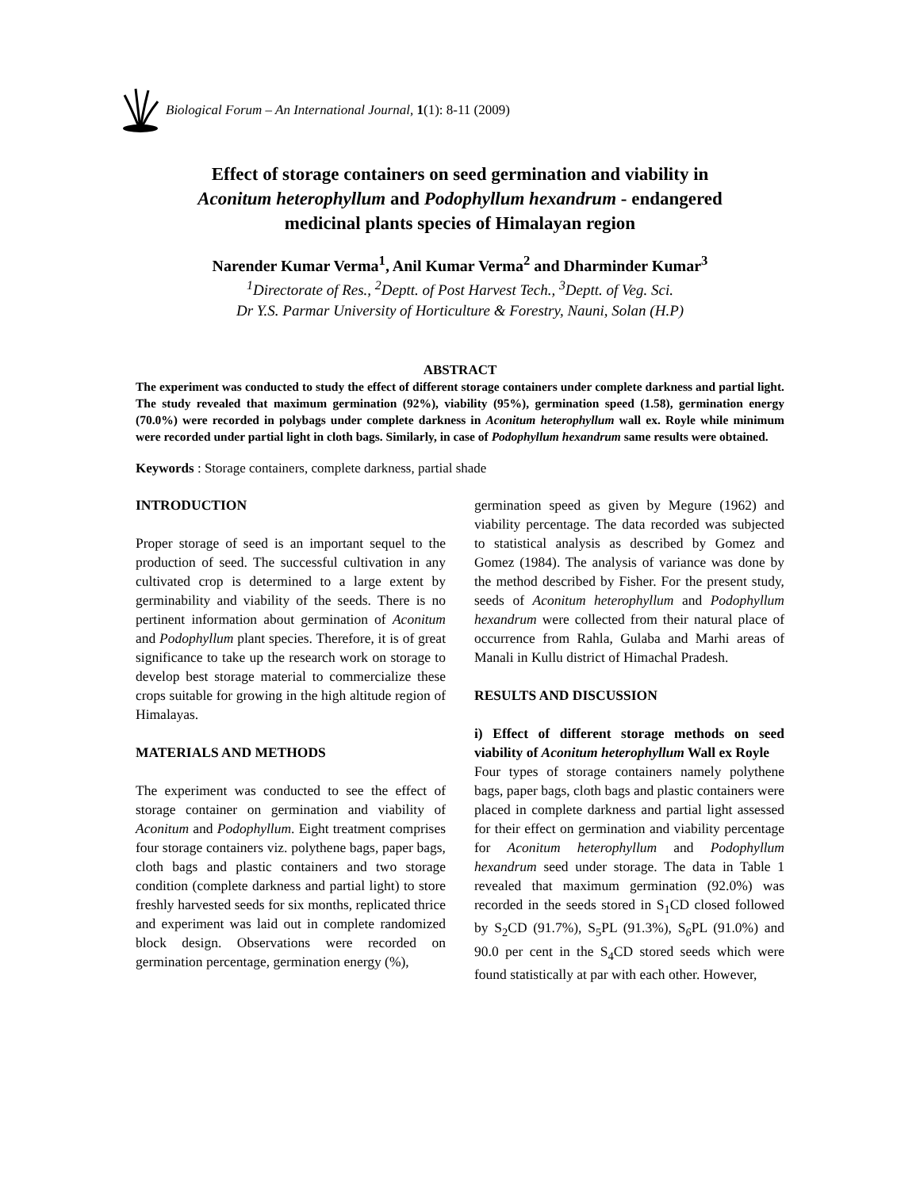Biological Forum – An International Journal, 1(1): 8-11 (2009)
Effect of storage containers on seed germination and viability in
Aconitum heterophyllum and Podophyllum hexandrum - endangered
medicinal plants species of Himalayan region
Narender Kumar Verma<sup>1</sup>, Anil Kumar Verma<sup>2</sup> and Dharminder Kumar<sup>3</sup>
<sup>1</sup> Directorate of Res., <sup>2</sup>Deptt. of Post Harvest Tech., <sup>3</sup>Deptt. of Veg. Sci.
Dr Y.S. Parmar University of Horticulture & Forestry, Nauni, Solan (H.P)
ABSTRACT
The experiment was conducted to study the effect of different storage containers under complete darkness and partial light. The study revealed that maximum germination (92%), viability (95%), germination speed (1.58), germination energy (70.0%) were recorded in polybags under complete darkness in Aconitum heterophyllum wall ex. Royle while minimum were recorded under partial light in cloth bags. Similarly, in case of Podophyllum hexandrum same results were obtained.
Keywords : Storage containers, complete darkness, partial shade
INTRODUCTION
Proper storage of seed is an important sequel to the production of seed. The successful cultivation in any cultivated crop is determined to a large extent by germinability and viability of the seeds. There is no pertinent information about germination of Aconitum and Podophyllum plant species. Therefore, it is of great significance to take up the research work on storage to develop best storage material to commercialize these crops suitable for growing in the high altitude region of Himalayas.
MATERIALS AND METHODS
The experiment was conducted to see the effect of storage container on germination and viability of Aconitum and Podophyllum. Eight treatment comprises four storage containers viz. polythene bags, paper bags, cloth bags and plastic containers and two storage condition (complete darkness and partial light) to store freshly harvested seeds for six months, replicated thrice and experiment was laid out in complete randomized block design. Observations were recorded on germination percentage, germination energy (%),
germination speed as given by Megure (1962) and viability percentage. The data recorded was subjected to statistical analysis as described by Gomez and Gomez (1984). The analysis of variance was done by the method described by Fisher. For the present study, seeds of Aconitum heterophyllum and Podophyllum hexandrum were collected from their natural place of occurrence from Rahla, Gulaba and Marhi areas of Manali in Kullu district of Himachal Pradesh.
RESULTS AND DISCUSSION
i) Effect of different storage methods on seed viability of Aconitum heterophyllum Wall ex Royle
Four types of storage containers namely polythene bags, paper bags, cloth bags and plastic containers were placed in complete darkness and partial light assessed for their effect on germination and viability percentage for Aconitum heterophyllum and Podophyllum hexandrum seed under storage. The data in Table 1 revealed that maximum germination (92.0%) was recorded in the seeds stored in S<sub>1</sub>CD closed followed by S<sub>2</sub>CD (91.7%), S<sub>5</sub>PL (91.3%), S<sub>6</sub>PL (91.0%) and 90.0 per cent in the S<sub>4</sub>CD stored seeds which were found statistically at par with each other. However,